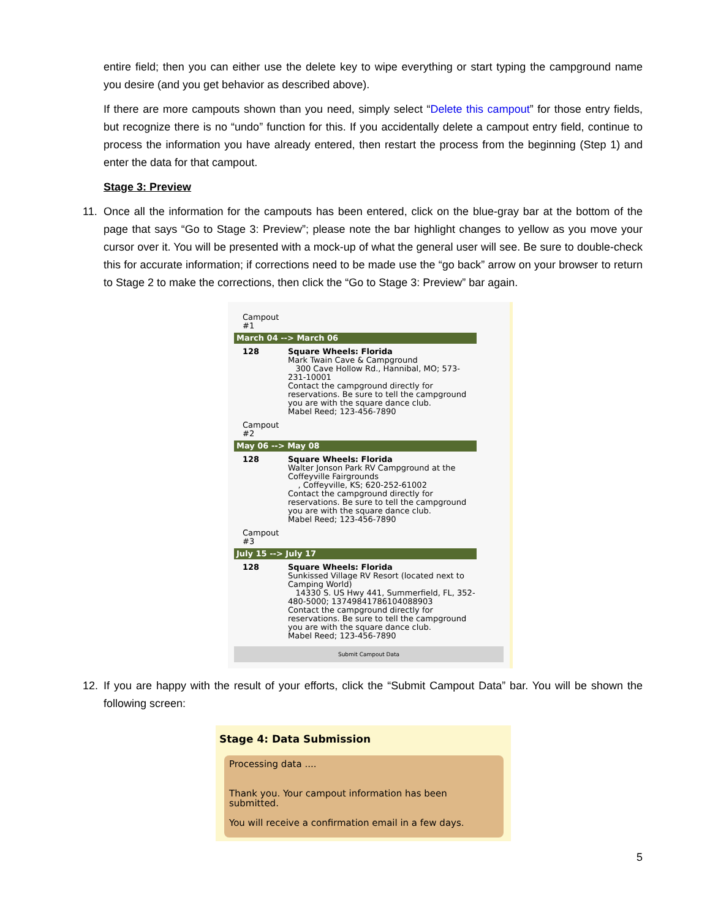entire field; then you can either use the delete key to wipe everything or start typing the campground name you desire (and you get behavior as described above).
If there are more campouts shown than you need, simply select “Delete this campout” for those entry fields, but recognize there is no “undo” function for this. If you accidentally delete a campout entry field, continue to process the information you have already entered, then restart the process from the beginning (Step 1) and enter the data for that campout.
Stage 3: Preview
11. Once all the information for the campouts has been entered, click on the blue-gray bar at the bottom of the page that says “Go to Stage 3: Preview”; please note the bar highlight changes to yellow as you move your cursor over it. You will be presented with a mock-up of what the general user will see. Be sure to double-check this for accurate information; if corrections need to be made use the “go back” arrow on your browser to return to Stage 2 to make the corrections, then click the “Go to Stage 3: Preview” bar again.
Campout
#1
March 04 --> March 06
128 Square Wheels: Florida
Mark Twain Cave & Campground
300 Cave Hollow Rd., Hannibal, MO; 573-231-10001
Contact the campground directly for reservations. Be sure to tell the campground you are with the square dance club.
Mabel Reed; 123-456-7890
Campout
#2
May 06 --> May 08
128 Square Wheels: Florida
Walter Jonson Park RV Campground at the Coffeyville Fairgrounds
, Coffeyville, KS; 620-252-61002
Contact the campground directly for reservations. Be sure to tell the campground you are with the square dance club.
Mabel Reed; 123-456-7890
Campout
#3
July 15 --> July 17
128 Square Wheels: Florida
Sunkissed Village RV Resort (located next to Camping World)
14330 S. US Hwy 441, Summerfield, FL, 352-480-5000; 1374984178610408890​3
Contact the campground directly for reservations. Be sure to tell the campground you are with the square dance club.
Mabel Reed; 123-456-7890
Submit Campout Data
12. If you are happy with the result of your efforts, click the “Submit Campout Data” bar. You will be shown the following screen:
Stage 4: Data Submission
Processing data ....
Thank you. Your campout information has been submitted.
You will receive a confirmation email in a few days.
5